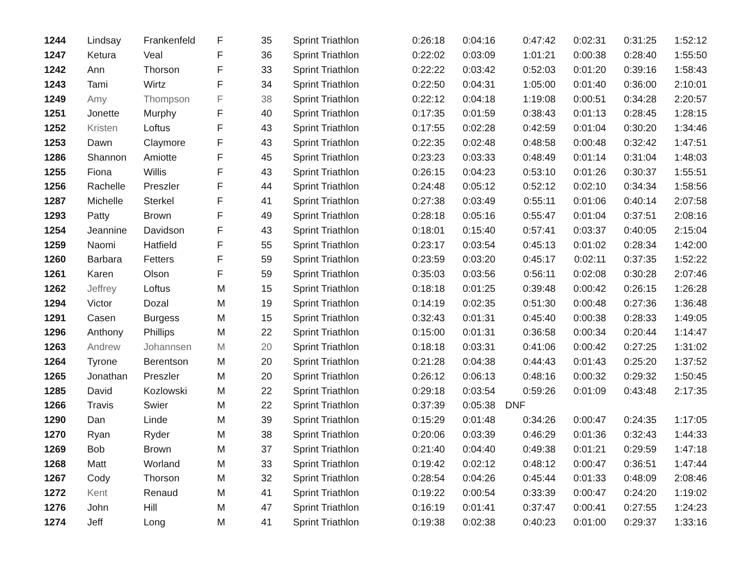| 1244 | Lindsay | Frankenfeld | F | 35 | Sprint Triathlon | 0:26:18 | 0:04:16 | 0:47:42 | 0:02:31 | 0:31:25 | 1:52:12 |
| 1247 | Ketura | Veal | F | 36 | Sprint Triathlon | 0:22:02 | 0:03:09 | 1:01:21 | 0:00:38 | 0:28:40 | 1:55:50 |
| 1242 | Ann | Thorson | F | 33 | Sprint Triathlon | 0:22:22 | 0:03:42 | 0:52:03 | 0:01:20 | 0:39:16 | 1:58:43 |
| 1243 | Tami | Wirtz | F | 34 | Sprint Triathlon | 0:22:50 | 0:04:31 | 1:05:00 | 0:01:40 | 0:36:00 | 2:10:01 |
| 1249 | Amy | Thompson | F | 38 | Sprint Triathlon | 0:22:12 | 0:04:18 | 1:19:08 | 0:00:51 | 0:34:28 | 2:20:57 |
| 1251 | Jonette | Murphy | F | 40 | Sprint Triathlon | 0:17:35 | 0:01:59 | 0:38:43 | 0:01:13 | 0:28:45 | 1:28:15 |
| 1252 | Kristen | Loftus | F | 43 | Sprint Triathlon | 0:17:55 | 0:02:28 | 0:42:59 | 0:01:04 | 0:30:20 | 1:34:46 |
| 1253 | Dawn | Claymore | F | 43 | Sprint Triathlon | 0:22:35 | 0:02:48 | 0:48:58 | 0:00:48 | 0:32:42 | 1:47:51 |
| 1286 | Shannon | Amiotte | F | 45 | Sprint Triathlon | 0:23:23 | 0:03:33 | 0:48:49 | 0:01:14 | 0:31:04 | 1:48:03 |
| 1255 | Fiona | Willis | F | 43 | Sprint Triathlon | 0:26:15 | 0:04:23 | 0:53:10 | 0:01:26 | 0:30:37 | 1:55:51 |
| 1256 | Rachelle | Preszler | F | 44 | Sprint Triathlon | 0:24:48 | 0:05:12 | 0:52:12 | 0:02:10 | 0:34:34 | 1:58:56 |
| 1287 | Michelle | Sterkel | F | 41 | Sprint Triathlon | 0:27:38 | 0:03:49 | 0:55:11 | 0:01:06 | 0:40:14 | 2:07:58 |
| 1293 | Patty | Brown | F | 49 | Sprint Triathlon | 0:28:18 | 0:05:16 | 0:55:47 | 0:01:04 | 0:37:51 | 2:08:16 |
| 1254 | Jeannine | Davidson | F | 43 | Sprint Triathlon | 0:18:01 | 0:15:40 | 0:57:41 | 0:03:37 | 0:40:05 | 2:15:04 |
| 1259 | Naomi | Hatfield | F | 55 | Sprint Triathlon | 0:23:17 | 0:03:54 | 0:45:13 | 0:01:02 | 0:28:34 | 1:42:00 |
| 1260 | Barbara | Fetters | F | 59 | Sprint Triathlon | 0:23:59 | 0:03:20 | 0:45:17 | 0:02:11 | 0:37:35 | 1:52:22 |
| 1261 | Karen | Olson | F | 59 | Sprint Triathlon | 0:35:03 | 0:03:56 | 0:56:11 | 0:02:08 | 0:30:28 | 2:07:46 |
| 1262 | Jeffrey | Loftus | M | 15 | Sprint Triathlon | 0:18:18 | 0:01:25 | 0:39:48 | 0:00:42 | 0:26:15 | 1:26:28 |
| 1294 | Victor | Dozal | M | 19 | Sprint Triathlon | 0:14:19 | 0:02:35 | 0:51:30 | 0:00:48 | 0:27:36 | 1:36:48 |
| 1291 | Casen | Burgess | M | 15 | Sprint Triathlon | 0:32:43 | 0:01:31 | 0:45:40 | 0:00:38 | 0:28:33 | 1:49:05 |
| 1296 | Anthony | Phillips | M | 22 | Sprint Triathlon | 0:15:00 | 0:01:31 | 0:36:58 | 0:00:34 | 0:20:44 | 1:14:47 |
| 1263 | Andrew | Johannsen | M | 20 | Sprint Triathlon | 0:18:18 | 0:03:31 | 0:41:06 | 0:00:42 | 0:27:25 | 1:31:02 |
| 1264 | Tyrone | Berentson | M | 20 | Sprint Triathlon | 0:21:28 | 0:04:38 | 0:44:43 | 0:01:43 | 0:25:20 | 1:37:52 |
| 1265 | Jonathan | Preszler | M | 20 | Sprint Triathlon | 0:26:12 | 0:06:13 | 0:48:16 | 0:00:32 | 0:29:32 | 1:50:45 |
| 1285 | David | Kozlowski | M | 22 | Sprint Triathlon | 0:29:18 | 0:03:54 | 0:59:26 | 0:01:09 | 0:43:48 | 2:17:35 |
| 1266 | Travis | Swier | M | 22 | Sprint Triathlon | 0:37:39 | 0:05:38 | DNF | | | |
| 1290 | Dan | Linde | M | 39 | Sprint Triathlon | 0:15:29 | 0:01:48 | 0:34:26 | 0:00:47 | 0:24:35 | 1:17:05 |
| 1270 | Ryan | Ryder | M | 38 | Sprint Triathlon | 0:20:06 | 0:03:39 | 0:46:29 | 0:01:36 | 0:32:43 | 1:44:33 |
| 1269 | Bob | Brown | M | 37 | Sprint Triathlon | 0:21:40 | 0:04:40 | 0:49:38 | 0:01:21 | 0:29:59 | 1:47:18 |
| 1268 | Matt | Worland | M | 33 | Sprint Triathlon | 0:19:42 | 0:02:12 | 0:48:12 | 0:00:47 | 0:36:51 | 1:47:44 |
| 1267 | Cody | Thorson | M | 32 | Sprint Triathlon | 0:28:54 | 0:04:26 | 0:45:44 | 0:01:33 | 0:48:09 | 2:08:46 |
| 1272 | Kent | Renaud | M | 41 | Sprint Triathlon | 0:19:22 | 0:00:54 | 0:33:39 | 0:00:47 | 0:24:20 | 1:19:02 |
| 1276 | John | Hill | M | 47 | Sprint Triathlon | 0:16:19 | 0:01:41 | 0:37:47 | 0:00:41 | 0:27:55 | 1:24:23 |
| 1274 | Jeff | Long | M | 41 | Sprint Triathlon | 0:19:38 | 0:02:38 | 0:40:23 | 0:01:00 | 0:29:37 | 1:33:16 |